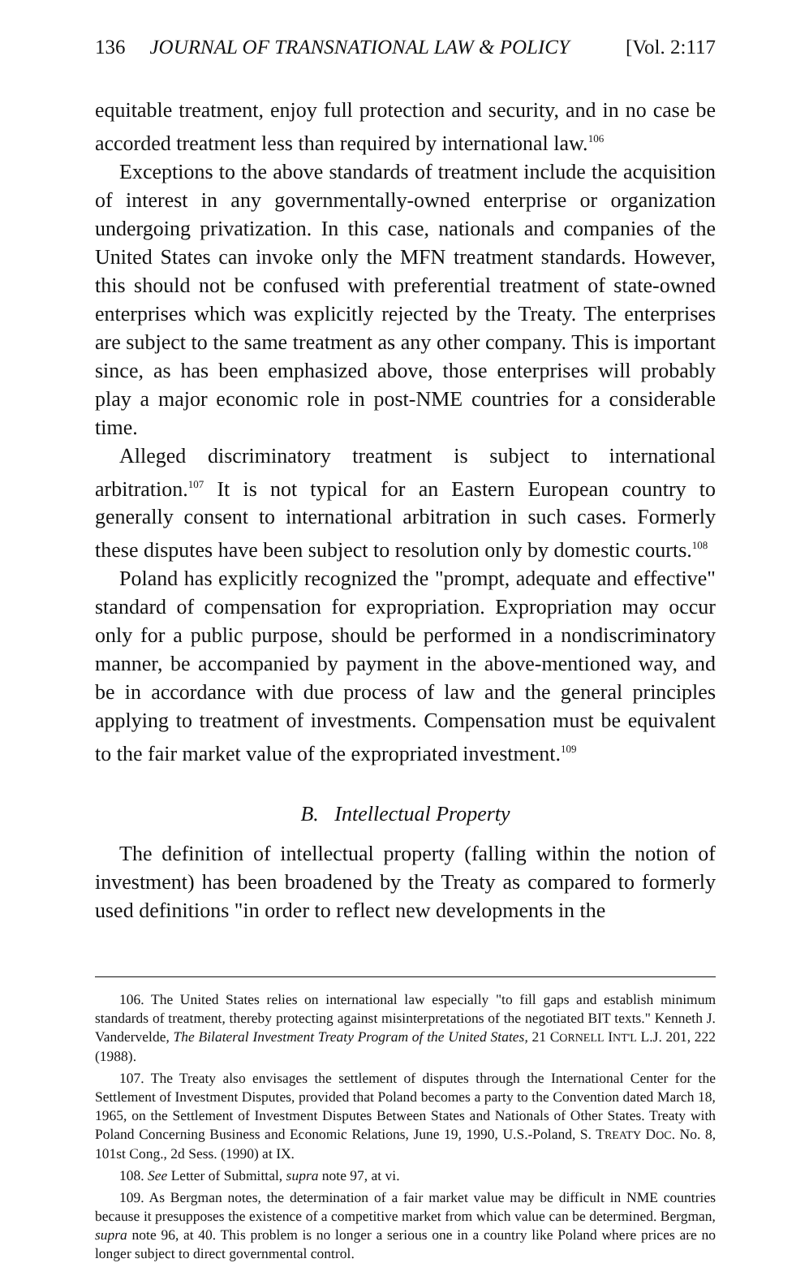136 JOURNAL OF TRANSNATIONAL LAW & POLICY [Vol. 2:117
equitable treatment, enjoy full protection and security, and in no case be accorded treatment less than required by international law.<sup>106</sup>
Exceptions to the above standards of treatment include the acquisition of interest in any governmentally-owned enterprise or organization undergoing privatization. In this case, nationals and companies of the United States can invoke only the MFN treatment standards. However, this should not be confused with preferential treatment of state-owned enterprises which was explicitly rejected by the Treaty. The enterprises are subject to the same treatment as any other company. This is important since, as has been emphasized above, those enterprises will probably play a major economic role in post-NME countries for a considerable time.
Alleged discriminatory treatment is subject to international arbitration.<sup>107</sup> It is not typical for an Eastern European country to generally consent to international arbitration in such cases. Formerly these disputes have been subject to resolution only by domestic courts.<sup>108</sup>
Poland has explicitly recognized the "prompt, adequate and effective" standard of compensation for expropriation. Expropriation may occur only for a public purpose, should be performed in a nondiscriminatory manner, be accompanied by payment in the above-mentioned way, and be in accordance with due process of law and the general principles applying to treatment of investments. Compensation must be equivalent to the fair market value of the expropriated investment.<sup>109</sup>
B. Intellectual Property
The definition of intellectual property (falling within the notion of investment) has been broadened by the Treaty as compared to formerly used definitions "in order to reflect new developments in the
106. The United States relies on international law especially "to fill gaps and establish minimum standards of treatment, thereby protecting against misinterpretations of the negotiated BIT texts." Kenneth J. Vandervelde, The Bilateral Investment Treaty Program of the United States, 21 CORNELL INT'L L.J. 201, 222 (1988).
107. The Treaty also envisages the settlement of disputes through the International Center for the Settlement of Investment Disputes, provided that Poland becomes a party to the Convention dated March 18, 1965, on the Settlement of Investment Disputes Between States and Nationals of Other States. Treaty with Poland Concerning Business and Economic Relations, June 19, 1990, U.S.-Poland, S. TREATY DOC. No. 8, 101st Cong., 2d Sess. (1990) at IX.
108. See Letter of Submittal, supra note 97, at vi.
109. As Bergman notes, the determination of a fair market value may be difficult in NME countries because it presupposes the existence of a competitive market from which value can be determined. Bergman, supra note 96, at 40. This problem is no longer a serious one in a country like Poland where prices are no longer subject to direct governmental control.